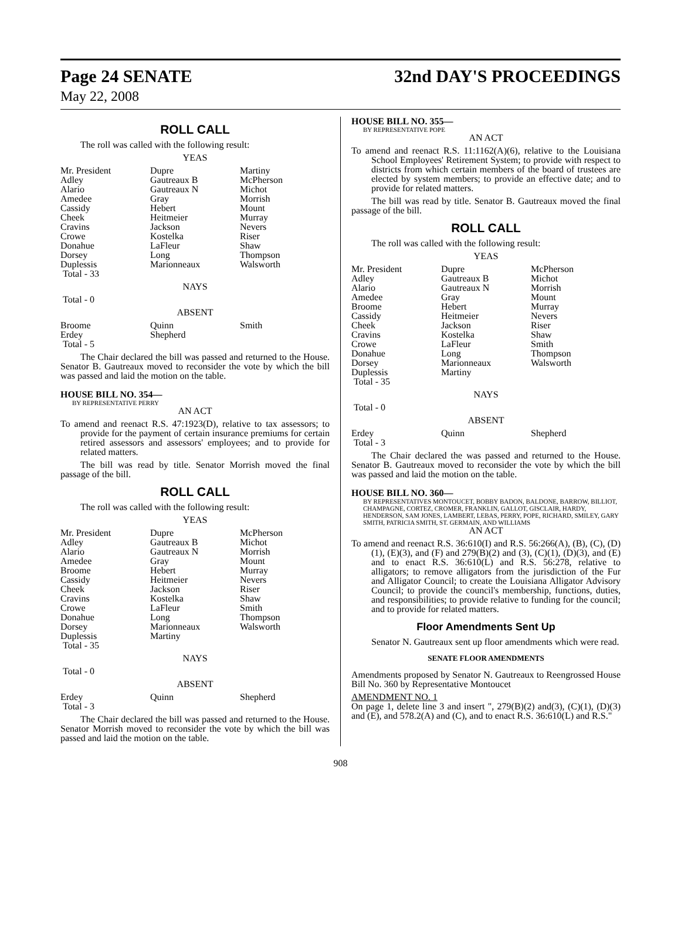Page 24 SENATE 32nd DAY'S PROCEEDINGS
May 22, 2008
ROLL CALL
The roll was called with the following result:
YEAS
| Mr. President | Dupre | Martiny |
| Adley | Gautreaux B | McPherson |
| Alario | Gautreaux N | Michot |
| Amedee | Gray | Morrish |
| Cassidy | Hebert | Mount |
| Cheek | Heitmeier | Murray |
| Cravins | Jackson | Nevers |
| Crowe | Kostelka | Riser |
| Donahue | LaFleur | Shaw |
| Dorsey | Long | Thompson |
| Duplessis | Marionneaux | Walsworth |
| Total - 33 | | |
NAYS
Total - 0
ABSENT
| Broome | Quinn | Smith |
| Erdey | Shepherd | |
| Total - 5 | | |
The Chair declared the bill was passed and returned to the House. Senator B. Gautreaux moved to reconsider the vote by which the bill was passed and laid the motion on the table.
HOUSE BILL NO. 354—
BY REPRESENTATIVE PERRY
AN ACT
To amend and reenact R.S. 47:1923(D), relative to tax assessors; to provide for the payment of certain insurance premiums for certain retired assessors and assessors' employees; and to provide for related matters.
The bill was read by title. Senator Morrish moved the final passage of the bill.
ROLL CALL
The roll was called with the following result:
YEAS
| Mr. President | Dupre | McPherson |
| Adley | Gautreaux B | Michot |
| Alario | Gautreaux N | Morrish |
| Amedee | Gray | Mount |
| Broome | Hebert | Murray |
| Cassidy | Heitmeier | Nevers |
| Cheek | Jackson | Riser |
| Cravins | Kostelka | Shaw |
| Crowe | LaFleur | Smith |
| Donahue | Long | Thompson |
| Dorsey | Marionneaux | Walsworth |
| Duplessis | Martiny | |
| Total - 35 | | |
NAYS
Total - 0
ABSENT
| Erdey | Quinn | Shepherd |
| Total - 3 | | |
The Chair declared the bill was passed and returned to the House. Senator Morrish moved to reconsider the vote by which the bill was passed and laid the motion on the table.
HOUSE BILL NO. 355—
BY REPRESENTATIVE POPE
AN ACT
To amend and reenact R.S. 11:1162(A)(6), relative to the Louisiana School Employees' Retirement System; to provide with respect to districts from which certain members of the board of trustees are elected by system members; to provide an effective date; and to provide for related matters.
The bill was read by title. Senator B. Gautreaux moved the final passage of the bill.
ROLL CALL
The roll was called with the following result:
YEAS
| Mr. President | Dupre | McPherson |
| Adley | Gautreaux B | Michot |
| Alario | Gautreaux N | Morrish |
| Amedee | Gray | Mount |
| Broome | Hebert | Murray |
| Cassidy | Heitmeier | Nevers |
| Cheek | Jackson | Riser |
| Cravins | Kostelka | Shaw |
| Crowe | LaFleur | Smith |
| Donahue | Long | Thompson |
| Dorsey | Marionneaux | Walsworth |
| Duplessis | Martiny | |
| Total - 35 | | |
NAYS
Total - 0
ABSENT
| Erdey | Quinn | Shepherd |
| Total - 3 | | |
The Chair declared the was passed and returned to the House. Senator B. Gautreaux moved to reconsider the vote by which the bill was passed and laid the motion on the table.
HOUSE BILL NO. 360—
BY REPRESENTATIVES MONTOUCET, BOBBY BADON, BALDONE, BARROW, BILLIOT, CHAMPAGNE, CORTEZ, CROMER, FRANKLIN, GALLOT, GISCLAIR, HARDY, HENDERSON, SAM JONES, LAMBERT, LEBAS, PERRY, POPE, RICHARD, SMILEY, GARY SMITH, PATRICIA SMITH, ST. GERMAIN, AND WILLIAMS
AN ACT
To amend and reenact R.S. 36:610(I) and R.S. 56:266(A), (B), (C), (D)(1), (E)(3), and (F) and 279(B)(2) and (3), (C)(1), (D)(3), and (E) and to enact R.S. 36:610(L) and R.S. 56:278, relative to alligators; to remove alligators from the jurisdiction of the Fur and Alligator Council; to create the Louisiana Alligator Advisory Council; to provide the council's membership, functions, duties, and responsibilities; to provide relative to funding for the council; and to provide for related matters.
Floor Amendments Sent Up
Senator N. Gautreaux sent up floor amendments which were read.
SENATE FLOOR AMENDMENTS
Amendments proposed by Senator N. Gautreaux to Reengrossed House Bill No. 360 by Representative Montoucet
AMENDMENT NO. 1
On page 1, delete line 3 and insert ", 279(B)(2) and(3), (C)(1), (D)(3) and (E), and 578.2(A) and (C), and to enact R.S. 36:610(L) and R.S."
908